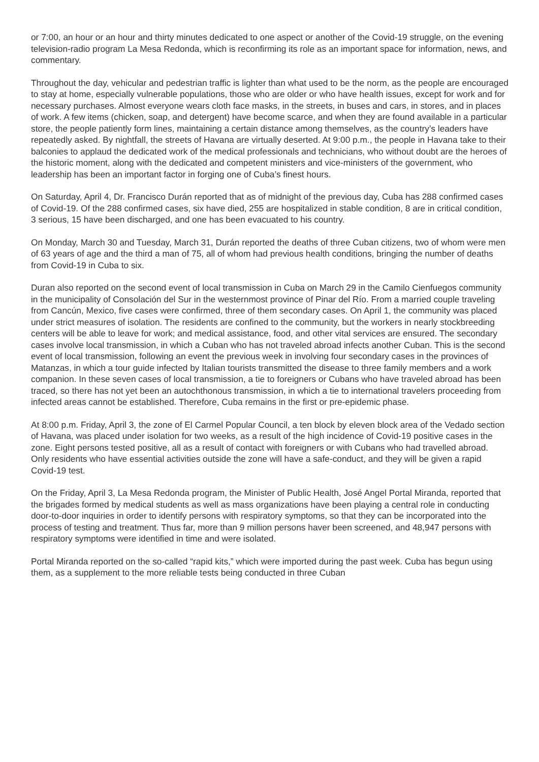or 7:00, an hour or an hour and thirty minutes dedicated to one aspect or another of the Covid-19 struggle, on the evening television-radio program La Mesa Redonda, which is reconfirming its role as an important space for information, news, and commentary.
Throughout the day, vehicular and pedestrian traffic is lighter than what used to be the norm, as the people are encouraged to stay at home, especially vulnerable populations, those who are older or who have health issues, except for work and for necessary purchases. Almost everyone wears cloth face masks, in the streets, in buses and cars, in stores, and in places of work. A few items (chicken, soap, and detergent) have become scarce, and when they are found available in a particular store, the people patiently form lines, maintaining a certain distance among themselves, as the country’s leaders have repeatedly asked. By nightfall, the streets of Havana are virtually deserted. At 9:00 p.m., the people in Havana take to their balconies to applaud the dedicated work of the medical professionals and technicians, who without doubt are the heroes of the historic moment, along with the dedicated and competent ministers and vice-ministers of the government, who leadership has been an important factor in forging one of Cuba’s finest hours.
On Saturday, April 4, Dr. Francisco Durán reported that as of midnight of the previous day, Cuba has 288 confirmed cases of Covid-19. Of the 288 confirmed cases, six have died, 255 are hospitalized in stable condition, 8 are in critical condition, 3 serious, 15 have been discharged, and one has been evacuated to his country.
On Monday, March 30 and Tuesday, March 31, Durán reported the deaths of three Cuban citizens, two of whom were men of 63 years of age and the third a man of 75, all of whom had previous health conditions, bringing the number of deaths from Covid-19 in Cuba to six.
Duran also reported on the second event of local transmission in Cuba on March 29 in the Camilo Cienfuegos community in the municipality of Consolación del Sur in the westernmost province of Pinar del Río. From a married couple traveling from Cancún, Mexico, five cases were confirmed, three of them secondary cases. On April 1, the community was placed under strict measures of isolation. The residents are confined to the community, but the workers in nearly stockbreeding centers will be able to leave for work; and medical assistance, food, and other vital services are ensured. The secondary cases involve local transmission, in which a Cuban who has not traveled abroad infects another Cuban. This is the second event of local transmission, following an event the previous week in involving four secondary cases in the provinces of Matanzas, in which a tour guide infected by Italian tourists transmitted the disease to three family members and a work companion. In these seven cases of local transmission, a tie to foreigners or Cubans who have traveled abroad has been traced, so there has not yet been an autochthonous transmission, in which a tie to international travelers proceeding from infected areas cannot be established. Therefore, Cuba remains in the first or pre-epidemic phase.
At 8:00 p.m. Friday, April 3, the zone of El Carmel Popular Council, a ten block by eleven block area of the Vedado section of Havana, was placed under isolation for two weeks, as a result of the high incidence of Covid-19 positive cases in the zone. Eight persons tested positive, all as a result of contact with foreigners or with Cubans who had travelled abroad. Only residents who have essential activities outside the zone will have a safe-conduct, and they will be given a rapid Covid-19 test.
On the Friday, April 3, La Mesa Redonda program, the Minister of Public Health, José Angel Portal Miranda, reported that the brigades formed by medical students as well as mass organizations have been playing a central role in conducting door-to-door inquiries in order to identify persons with respiratory symptoms, so that they can be incorporated into the process of testing and treatment. Thus far, more than 9 million persons haver been screened, and 48,947 persons with respiratory symptoms were identified in time and were isolated.
Portal Miranda reported on the so-called “rapid kits,” which were imported during the past week. Cuba has begun using them, as a supplement to the more reliable tests being conducted in three Cuban